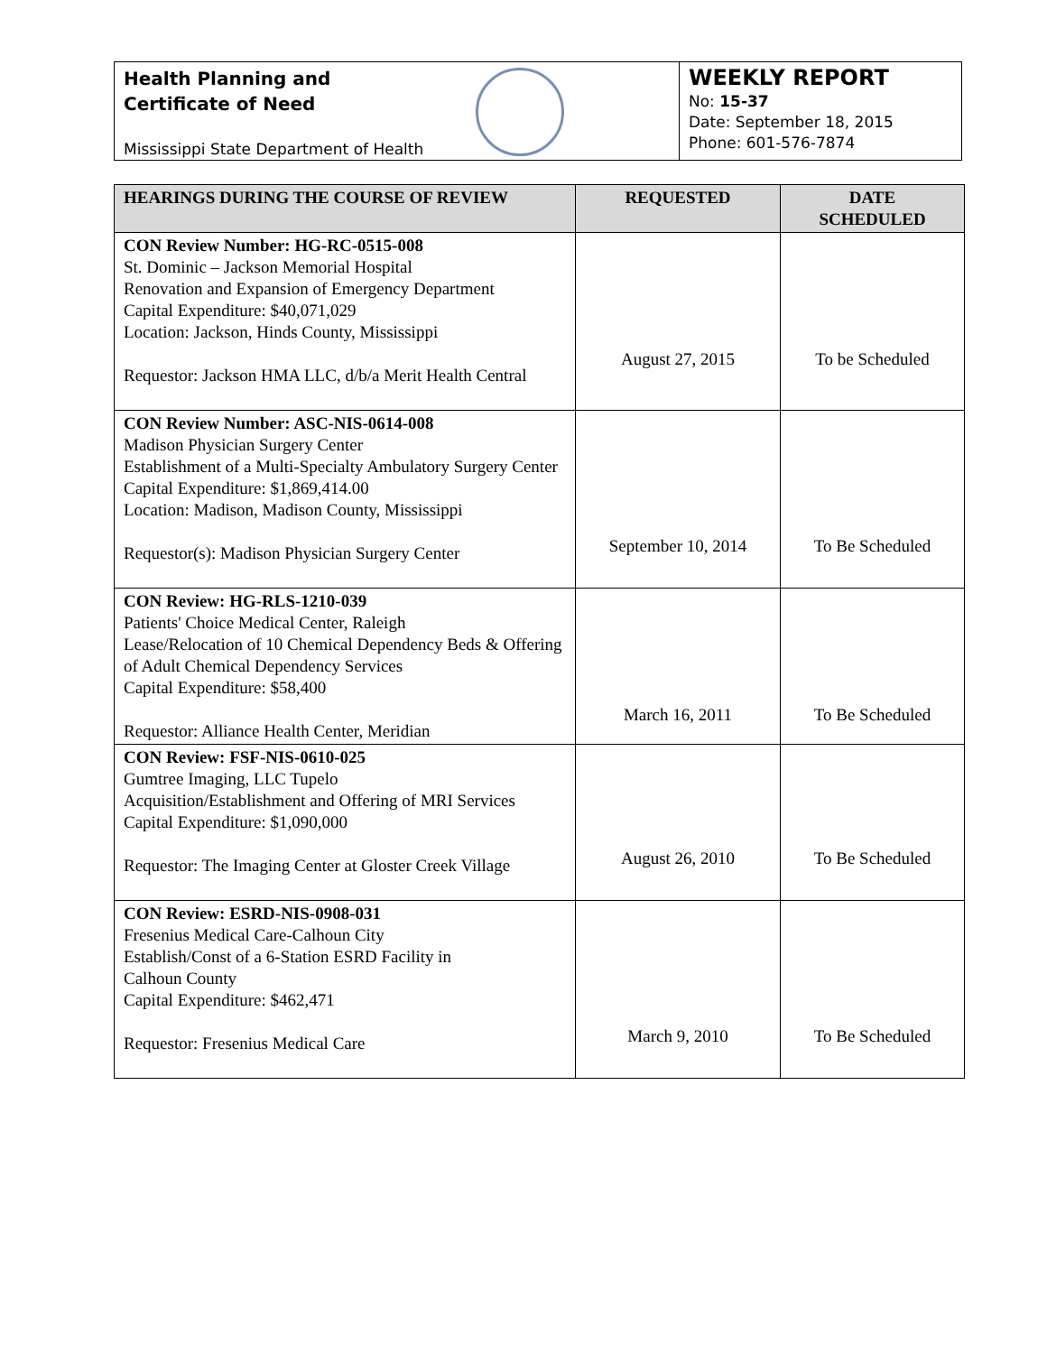Health Planning and
Certificate of Need
Mississippi State Department of Health
WEEKLY REPORT
No: 15-37
Date: September 18, 2015
Phone: 601-576-7874
| HEARINGS DURING THE COURSE OF REVIEW | REQUESTED | DATE SCHEDULED |
| --- | --- | --- |
| CON Review Number: HG-RC-0515-008 St. Dominic – Jackson Memorial Hospital Renovation and Expansion of Emergency Department Capital Expenditure: $40,071,029 Location: Jackson, Hinds County, Mississippi Requestor: Jackson HMA LLC, d/b/a Merit Health Central | August 27, 2015 | To be Scheduled |
| CON Review Number: ASC-NIS-0614-008 Madison Physician Surgery Center Establishment of a Multi-Specialty Ambulatory Surgery Center Capital Expenditure: $1,869,414.00 Location: Madison, Madison County, Mississippi Requestor(s): Madison Physician Surgery Center | September 10, 2014 | To Be Scheduled |
| CON Review: HG-RLS-1210-039 Patients' Choice Medical Center, Raleigh Lease/Relocation of 10 Chemical Dependency Beds & Offering of Adult Chemical Dependency Services Capital Expenditure: $58,400 Requestor: Alliance Health Center, Meridian | March 16, 2011 | To Be Scheduled |
| CON Review: FSF-NIS-0610-025 Gumtree Imaging, LLC Tupelo Acquisition/Establishment and Offering of MRI Services Capital Expenditure: $1,090,000 Requestor: The Imaging Center at Gloster Creek Village | August 26, 2010 | To Be Scheduled |
| CON Review: ESRD-NIS-0908-031 Fresenius Medical Care-Calhoun City Establish/Const of a 6-Station ESRD Facility in Calhoun County Capital Expenditure: $462,471 Requestor: Fresenius Medical Care | March 9, 2010 | To Be Scheduled |